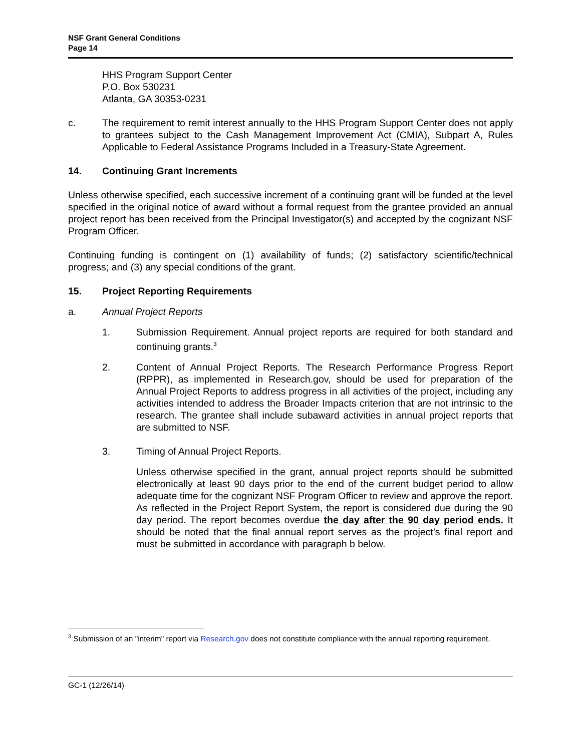NSF Grant General Conditions
Page 14
HHS Program Support Center
P.O. Box 530231
Atlanta, GA 30353-0231
c. The requirement to remit interest annually to the HHS Program Support Center does not apply to grantees subject to the Cash Management Improvement Act (CMIA), Subpart A, Rules Applicable to Federal Assistance Programs Included in a Treasury-State Agreement.
14. Continuing Grant Increments
Unless otherwise specified, each successive increment of a continuing grant will be funded at the level specified in the original notice of award without a formal request from the grantee provided an annual project report has been received from the Principal Investigator(s) and accepted by the cognizant NSF Program Officer.
Continuing funding is contingent on (1) availability of funds; (2) satisfactory scientific/technical progress; and (3) any special conditions of the grant.
15. Project Reporting Requirements
a. Annual Project Reports
1. Submission Requirement. Annual project reports are required for both standard and continuing grants.<sup>3</sup>
2. Content of Annual Project Reports. The Research Performance Progress Report (RPPR), as implemented in Research.gov, should be used for preparation of the Annual Project Reports to address progress in all activities of the project, including any activities intended to address the Broader Impacts criterion that are not intrinsic to the research. The grantee shall include subaward activities in annual project reports that are submitted to NSF.
3. Timing of Annual Project Reports.
Unless otherwise specified in the grant, annual project reports should be submitted electronically at least 90 days prior to the end of the current budget period to allow adequate time for the cognizant NSF Program Officer to review and approve the report. As reflected in the Project Report System, the report is considered due during the 90 day period. The report becomes overdue the day after the 90 day period ends. It should be noted that the final annual report serves as the project’s final report and must be submitted in accordance with paragraph b below.
<sup>3</sup> Submission of an "interim" report via Research.gov does not constitute compliance with the annual reporting requirement.
GC-1 (12/26/14)